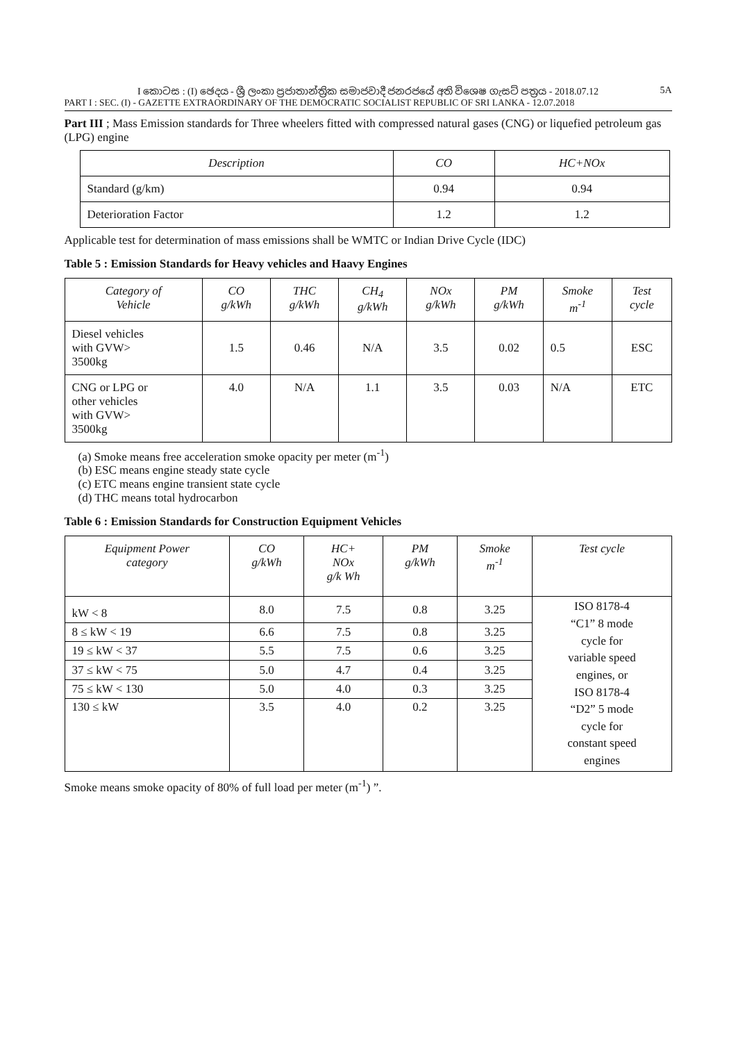I කොටස : (I) ඡෙදය - ශ්‍රී ලංකා ප්‍රජාතාන්ත්‍රික සමාජවාදී ජනරජයේ අති විශෙෂ ගැසට් පත්‍රය - 2018.07.12 5A
PART I : SEC. (I) - GAZETTE EXTRAORDINARY OF THE DEMOCRATIC SOCIALIST REPUBLIC OF SRI LANKA - 12.07.2018
Part III ; Mass Emission standards for Three wheelers fitted with compressed natural gases (CNG) or liquefied petroleum gas (LPG) engine
| Description | CO | HC+NOx |
| --- | --- | --- |
| Standard (g/km) | 0.94 | 0.94 |
| Deterioration Factor | 1.2 | 1.2 |
Applicable test for determination of mass emissions shall be WMTC or Indian Drive Cycle (IDC)
Table 5 : Emission Standards for Heavy vehicles and Haavy Engines
| Category of Vehicle | CO g/kWh | THC g/kWh | CH<sub>4</sub> g/kWh | NOx g/kWh | PM g/kWh | Smoke m<sup>-1</sup> | Test cycle |
| --- | --- | --- | --- | --- | --- | --- | --- |
| Diesel vehicles with GVW> 3500kg | 1.5 | 0.46 | N/A | 3.5 | 0.02 | 0.5 | ESC |
| CNG or LPG or other vehicles with GVW> 3500kg | 4.0 | N/A | 1.1 | 3.5 | 0.03 | N/A | ETC |
(a) Smoke means free acceleration smoke opacity per meter (m<sup>-1</sup>)
(b) ESC means engine steady state cycle
(c) ETC means engine transient state cycle
(d) THC means total hydrocarbon
Table 6 : Emission Standards for Construction Equipment Vehicles
| Equipment Power category | CO g/kWh | HC+ NOx g/k Wh | PM g/kWh | Smoke m<sup>-1</sup> | Test cycle |
| --- | --- | --- | --- | --- | --- |
| kW < 8 | 8.0 | 7.5 | 0.8 | 3.25 | ISO 8178-4 “C1” 8 mode cycle for variable speed engines, or ISO 8178-4 “D2” 5 mode cycle for constant speed engines |
| 8 ≤ kW < 19 | 6.6 | 7.5 | 0.8 | 3.25 | |
| 19 ≤ kW < 37 | 5.5 | 7.5 | 0.6 | 3.25 | |
| 37 ≤ kW < 75 | 5.0 | 4.7 | 0.4 | 3.25 | |
| 75 ≤ kW < 130 | 5.0 | 4.0 | 0.3 | 3.25 | |
| 130 ≤ kW | 3.5 | 4.0 | 0.2 | 3.25 | |
Smoke means smoke opacity of 80% of full load per meter (m<sup>-1</sup>) ”.